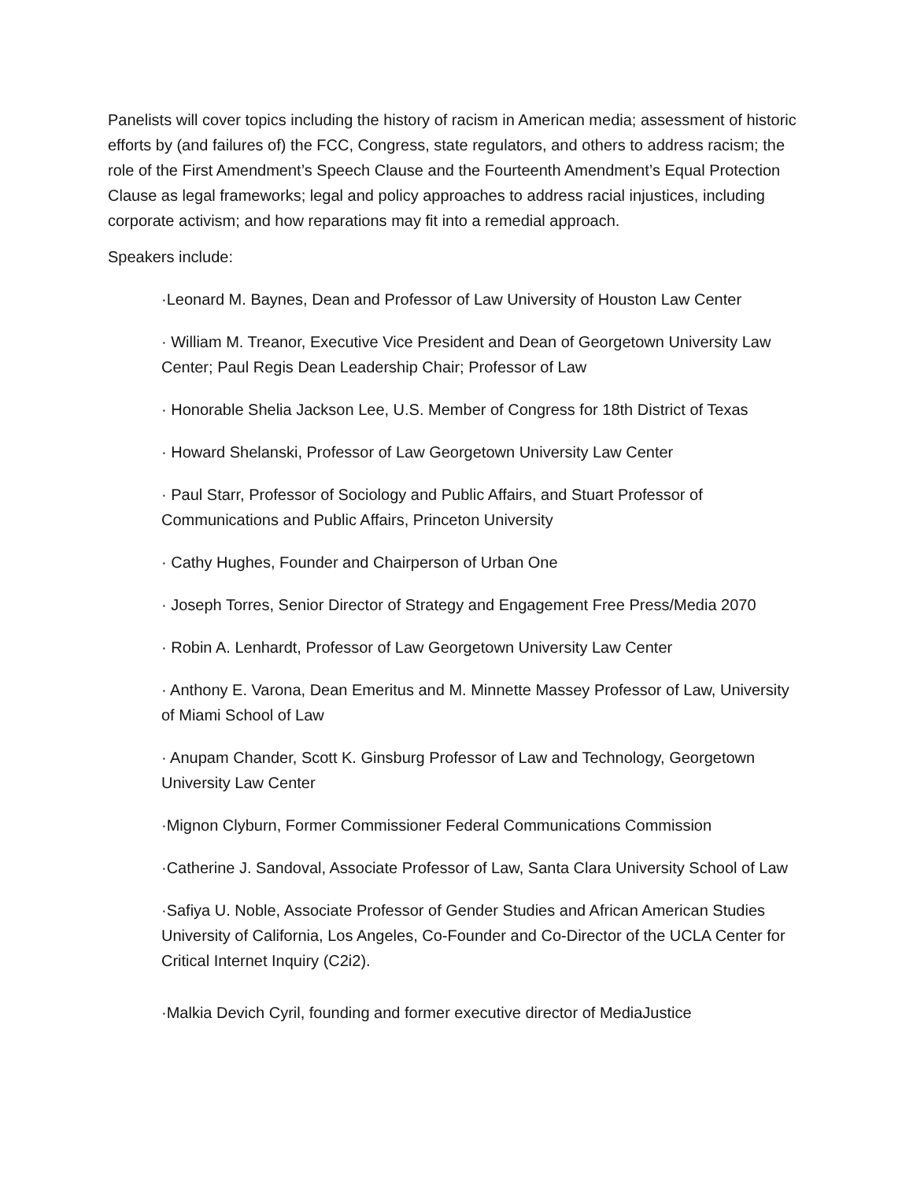Panelists will cover topics including the history of racism in American media; assessment of historic efforts by (and failures of) the FCC, Congress, state regulators, and others to address racism; the role of the First Amendment’s Speech Clause and the Fourteenth Amendment’s Equal Protection Clause as legal frameworks; legal and policy approaches to address racial injustices, including corporate activism; and how reparations may fit into a remedial approach.
Speakers include:
·Leonard M. Baynes, Dean and Professor of Law University of Houston Law Center
· William M. Treanor, Executive Vice President and Dean of Georgetown University Law Center; Paul Regis Dean Leadership Chair; Professor of Law
· Honorable Shelia Jackson Lee, U.S. Member of Congress for 18th District of Texas
· Howard Shelanski, Professor of Law Georgetown University Law Center
· Paul Starr, Professor of Sociology and Public Affairs, and Stuart Professor of Communications and Public Affairs, Princeton University
· Cathy Hughes, Founder and Chairperson of Urban One
· Joseph Torres, Senior Director of Strategy and Engagement Free Press/Media 2070
· Robin A. Lenhardt, Professor of Law Georgetown University Law Center
· Anthony E. Varona, Dean Emeritus and M. Minnette Massey Professor of Law, University of Miami School of Law
· Anupam Chander, Scott K. Ginsburg Professor of Law and Technology, Georgetown University Law Center
·Mignon Clyburn, Former Commissioner Federal Communications Commission
·Catherine J. Sandoval, Associate Professor of Law, Santa Clara University School of Law
·Safiya U. Noble, Associate Professor of Gender Studies and African American Studies University of California, Los Angeles, Co-Founder and Co-Director of the UCLA Center for Critical Internet Inquiry (C2i2).
·Malkia Devich Cyril, founding and former executive director of MediaJustice